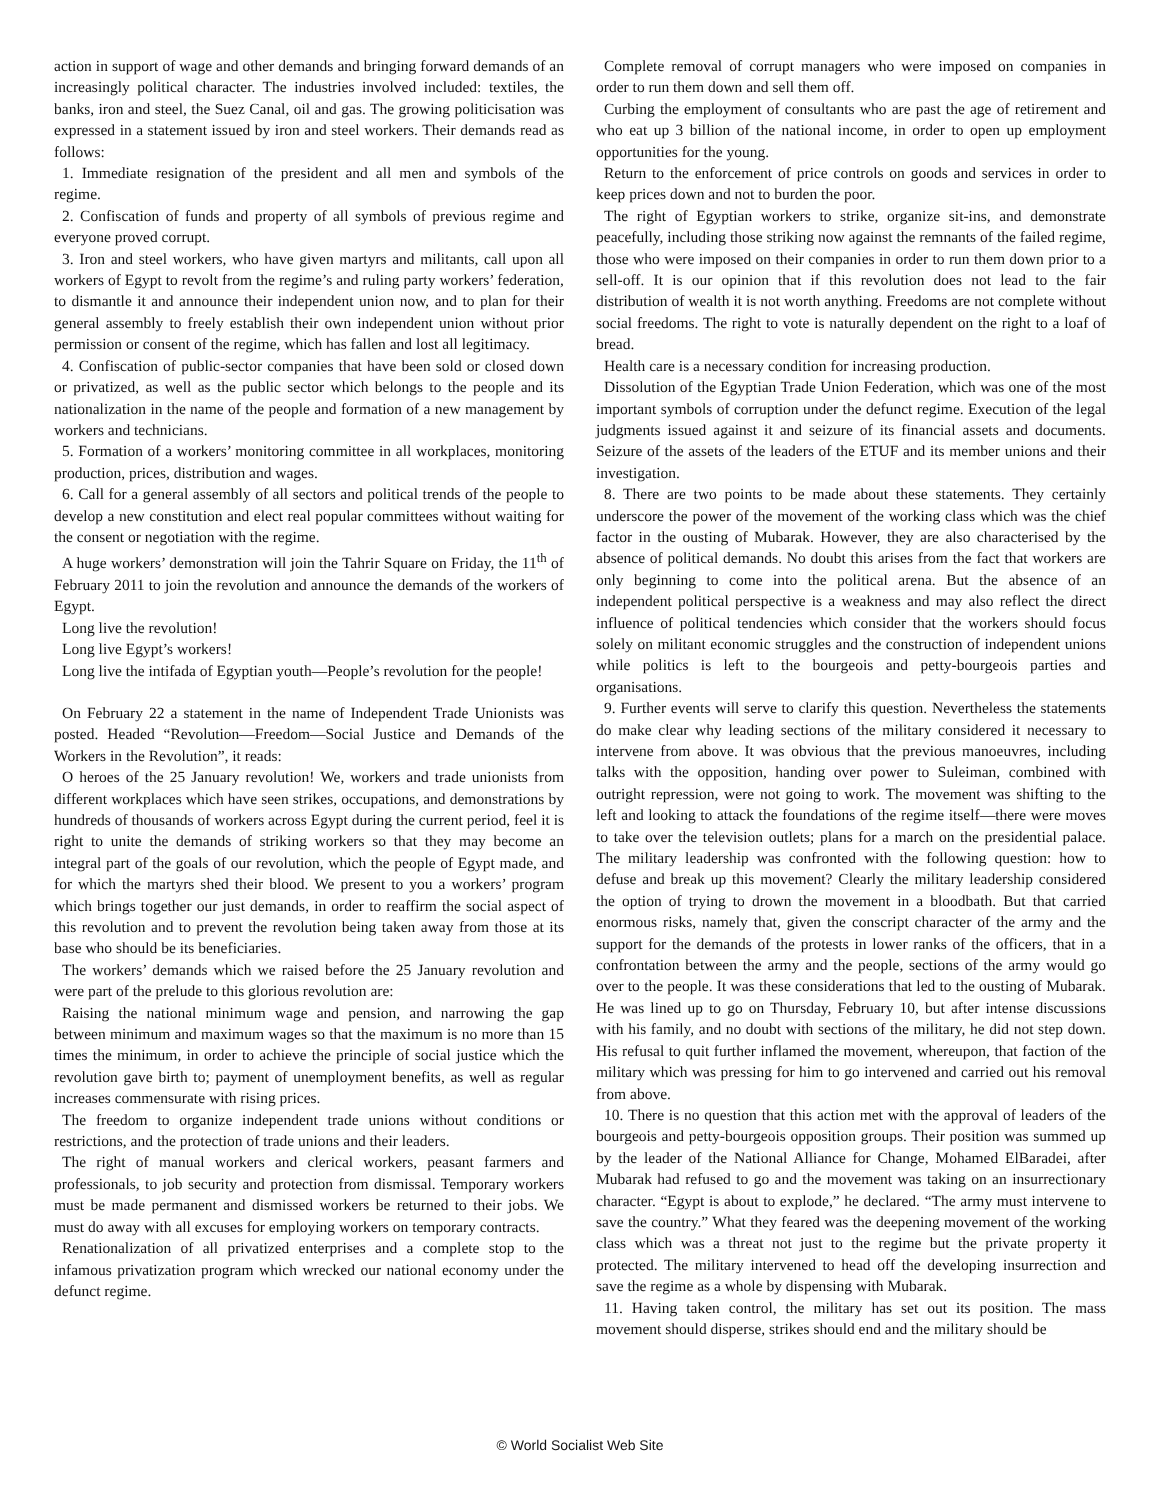action in support of wage and other demands and bringing forward demands of an increasingly political character. The industries involved included: textiles, the banks, iron and steel, the Suez Canal, oil and gas. The growing politicisation was expressed in a statement issued by iron and steel workers. Their demands read as follows:
1. Immediate resignation of the president and all men and symbols of the regime.
2. Confiscation of funds and property of all symbols of previous regime and everyone proved corrupt.
3. Iron and steel workers, who have given martyrs and militants, call upon all workers of Egypt to revolt from the regime’s and ruling party workers’ federation, to dismantle it and announce their independent union now, and to plan for their general assembly to freely establish their own independent union without prior permission or consent of the regime, which has fallen and lost all legitimacy.
4. Confiscation of public-sector companies that have been sold or closed down or privatized, as well as the public sector which belongs to the people and its nationalization in the name of the people and formation of a new management by workers and technicians.
5. Formation of a workers’ monitoring committee in all workplaces, monitoring production, prices, distribution and wages.
6. Call for a general assembly of all sectors and political trends of the people to develop a new constitution and elect real popular committees without waiting for the consent or negotiation with the regime.
A huge workers’ demonstration will join the Tahrir Square on Friday, the 11<sup>th</sup> of February 2011 to join the revolution and announce the demands of the workers of Egypt.
Long live the revolution!
Long live Egypt’s workers!
Long live the intifada of Egyptian youth—People’s revolution for the people!
On February 22 a statement in the name of Independent Trade Unionists was posted. Headed “Revolution—Freedom—Social Justice and Demands of the Workers in the Revolution”, it reads:
O heroes of the 25 January revolution! We, workers and trade unionists from different workplaces which have seen strikes, occupations, and demonstrations by hundreds of thousands of workers across Egypt during the current period, feel it is right to unite the demands of striking workers so that they may become an integral part of the goals of our revolution, which the people of Egypt made, and for which the martyrs shed their blood. We present to you a workers’ program which brings together our just demands, in order to reaffirm the social aspect of this revolution and to prevent the revolution being taken away from those at its base who should be its beneficiaries.
The workers’ demands which we raised before the 25 January revolution and were part of the prelude to this glorious revolution are:
Raising the national minimum wage and pension, and narrowing the gap between minimum and maximum wages so that the maximum is no more than 15 times the minimum, in order to achieve the principle of social justice which the revolution gave birth to; payment of unemployment benefits, as well as regular increases commensurate with rising prices.
The freedom to organize independent trade unions without conditions or restrictions, and the protection of trade unions and their leaders.
The right of manual workers and clerical workers, peasant farmers and professionals, to job security and protection from dismissal. Temporary workers must be made permanent and dismissed workers be returned to their jobs. We must do away with all excuses for employing workers on temporary contracts.
Renationalization of all privatized enterprises and a complete stop to the infamous privatization program which wrecked our national economy under the defunct regime.
Complete removal of corrupt managers who were imposed on companies in order to run them down and sell them off.
Curbing the employment of consultants who are past the age of retirement and who eat up 3 billion of the national income, in order to open up employment opportunities for the young.
Return to the enforcement of price controls on goods and services in order to keep prices down and not to burden the poor.
The right of Egyptian workers to strike, organize sit-ins, and demonstrate peacefully, including those striking now against the remnants of the failed regime, those who were imposed on their companies in order to run them down prior to a sell-off. It is our opinion that if this revolution does not lead to the fair distribution of wealth it is not worth anything. Freedoms are not complete without social freedoms. The right to vote is naturally dependent on the right to a loaf of bread.
Health care is a necessary condition for increasing production.
Dissolution of the Egyptian Trade Union Federation, which was one of the most important symbols of corruption under the defunct regime. Execution of the legal judgments issued against it and seizure of its financial assets and documents. Seizure of the assets of the leaders of the ETUF and its member unions and their investigation.
8. There are two points to be made about these statements. They certainly underscore the power of the movement of the working class which was the chief factor in the ousting of Mubarak. However, they are also characterised by the absence of political demands. No doubt this arises from the fact that workers are only beginning to come into the political arena. But the absence of an independent political perspective is a weakness and may also reflect the direct influence of political tendencies which consider that the workers should focus solely on militant economic struggles and the construction of independent unions while politics is left to the bourgeois and petty-bourgeois parties and organisations.
9. Further events will serve to clarify this question. Nevertheless the statements do make clear why leading sections of the military considered it necessary to intervene from above. It was obvious that the previous manoeuvres, including talks with the opposition, handing over power to Suleiman, combined with outright repression, were not going to work. The movement was shifting to the left and looking to attack the foundations of the regime itself—there were moves to take over the television outlets; plans for a march on the presidential palace. The military leadership was confronted with the following question: how to defuse and break up this movement? Clearly the military leadership considered the option of trying to drown the movement in a bloodbath. But that carried enormous risks, namely that, given the conscript character of the army and the support for the demands of the protests in lower ranks of the officers, that in a confrontation between the army and the people, sections of the army would go over to the people. It was these considerations that led to the ousting of Mubarak. He was lined up to go on Thursday, February 10, but after intense discussions with his family, and no doubt with sections of the military, he did not step down. His refusal to quit further inflamed the movement, whereupon, that faction of the military which was pressing for him to go intervened and carried out his removal from above.
10. There is no question that this action met with the approval of leaders of the bourgeois and petty-bourgeois opposition groups. Their position was summed up by the leader of the National Alliance for Change, Mohamed ElBaradei, after Mubarak had refused to go and the movement was taking on an insurrectionary character. “Egypt is about to explode,” he declared. “The army must intervene to save the country.” What they feared was the deepening movement of the working class which was a threat not just to the regime but the private property it protected. The military intervened to head off the developing insurrection and save the regime as a whole by dispensing with Mubarak.
11. Having taken control, the military has set out its position. The mass movement should disperse, strikes should end and the military should be
© World Socialist Web Site